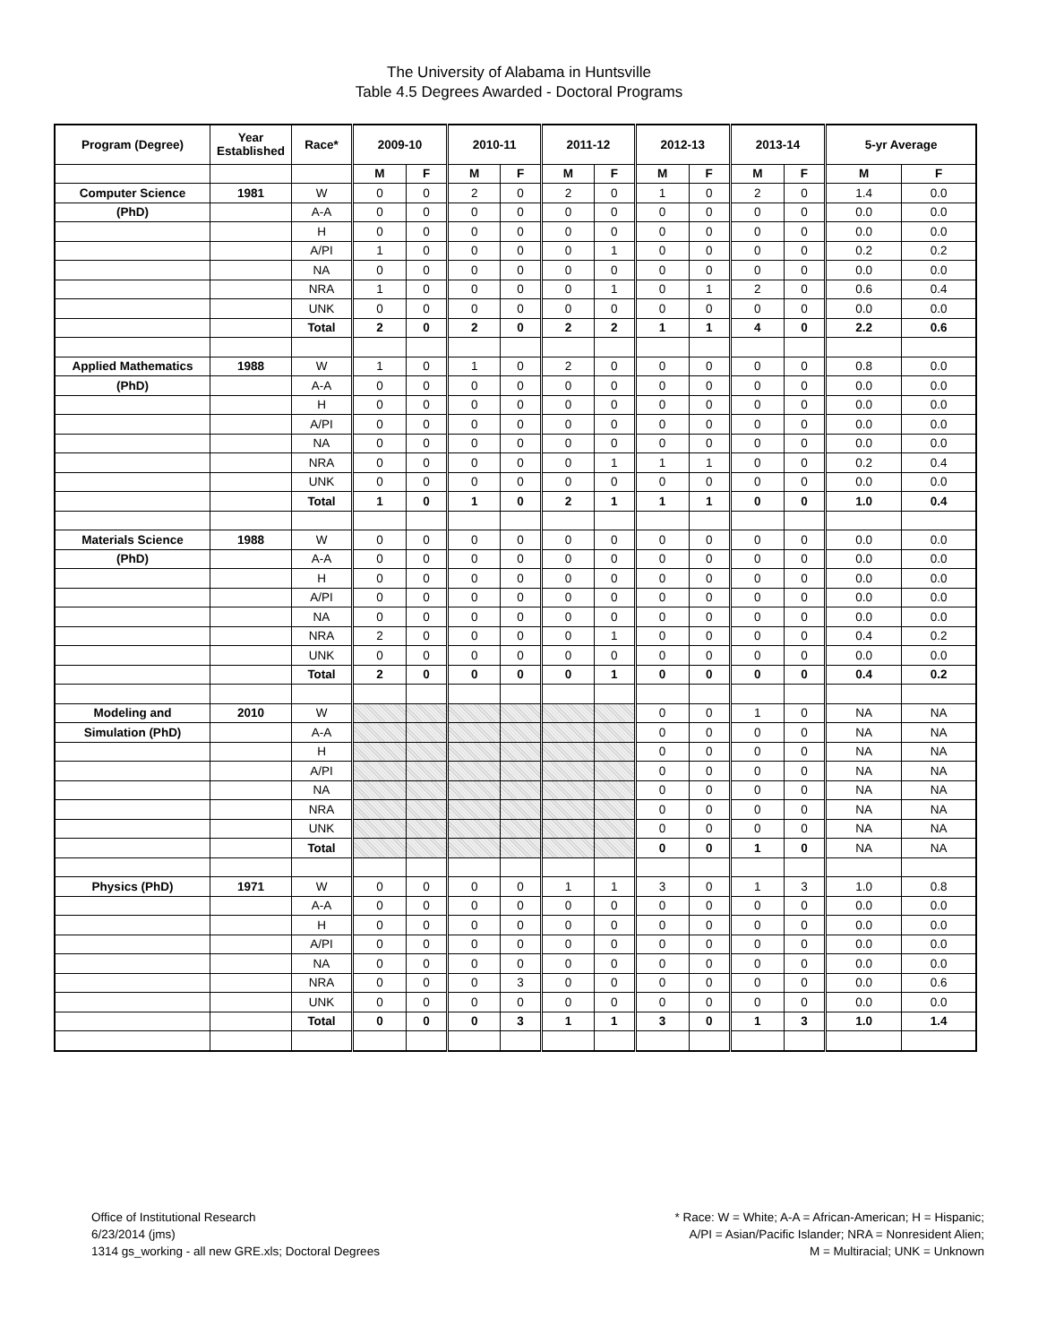The University of Alabama in Huntsville
Table 4.5 Degrees Awarded - Doctoral Programs
| Program (Degree) | Year Established | Race* | 2009-10 | | 2010-11 | | 2011-12 | | 2012-13 | | 2013-14 | | 5-yr Average | |
| --- | --- | --- | --- | --- | --- | --- | --- | --- | --- | --- | --- | --- | --- | --- |
| | | | M | F | M | F | M | F | M | F | M | F | M | F |
| Computer Science | 1981 | W | 0 | 0 | 2 | 0 | 2 | 0 | 1 | 0 | 2 | 0 | 1.4 | 0.0 |
| (PhD) | | A-A | 0 | 0 | 0 | 0 | 0 | 0 | 0 | 0 | 0 | 0 | 0.0 | 0.0 |
| | | H | 0 | 0 | 0 | 0 | 0 | 0 | 0 | 0 | 0 | 0 | 0.0 | 0.0 |
| | | A/PI | 1 | 0 | 0 | 0 | 0 | 1 | 0 | 0 | 0 | 0 | 0.2 | 0.2 |
| | | NA | 0 | 0 | 0 | 0 | 0 | 0 | 0 | 0 | 0 | 0 | 0.0 | 0.0 |
| | | NRA | 1 | 0 | 0 | 0 | 0 | 1 | 0 | 1 | 2 | 0 | 0.6 | 0.4 |
| | | UNK | 0 | 0 | 0 | 0 | 0 | 0 | 0 | 0 | 0 | 0 | 0.0 | 0.0 |
| | | Total | 2 | 0 | 2 | 0 | 2 | 2 | 1 | 1 | 4 | 0 | 2.2 | 0.6 |
| Applied Mathematics | 1988 | W | 1 | 0 | 1 | 0 | 2 | 0 | 0 | 0 | 0 | 0 | 0.8 | 0.0 |
| (PhD) | | A-A | 0 | 0 | 0 | 0 | 0 | 0 | 0 | 0 | 0 | 0 | 0.0 | 0.0 |
| | | H | 0 | 0 | 0 | 0 | 0 | 0 | 0 | 0 | 0 | 0 | 0.0 | 0.0 |
| | | A/PI | 0 | 0 | 0 | 0 | 0 | 0 | 0 | 0 | 0 | 0 | 0.0 | 0.0 |
| | | NA | 0 | 0 | 0 | 0 | 0 | 0 | 0 | 0 | 0 | 0 | 0.0 | 0.0 |
| | | NRA | 0 | 0 | 0 | 0 | 0 | 1 | 1 | 1 | 0 | 0 | 0.2 | 0.4 |
| | | UNK | 0 | 0 | 0 | 0 | 0 | 0 | 0 | 0 | 0 | 0 | 0.0 | 0.0 |
| | | Total | 1 | 0 | 1 | 0 | 2 | 1 | 1 | 1 | 0 | 0 | 1.0 | 0.4 |
| Materials Science | 1988 | W | 0 | 0 | 0 | 0 | 0 | 0 | 0 | 0 | 0 | 0 | 0.0 | 0.0 |
| (PhD) | | A-A | 0 | 0 | 0 | 0 | 0 | 0 | 0 | 0 | 0 | 0 | 0.0 | 0.0 |
| | | H | 0 | 0 | 0 | 0 | 0 | 0 | 0 | 0 | 0 | 0 | 0.0 | 0.0 |
| | | A/PI | 0 | 0 | 0 | 0 | 0 | 0 | 0 | 0 | 0 | 0 | 0.0 | 0.0 |
| | | NA | 0 | 0 | 0 | 0 | 0 | 0 | 0 | 0 | 0 | 0 | 0.0 | 0.0 |
| | | NRA | 2 | 0 | 0 | 0 | 0 | 1 | 0 | 0 | 0 | 0 | 0.4 | 0.2 |
| | | UNK | 0 | 0 | 0 | 0 | 0 | 0 | 0 | 0 | 0 | 0 | 0.0 | 0.0 |
| | | Total | 2 | 0 | 0 | 0 | 0 | 1 | 0 | 0 | 0 | 0 | 0.4 | 0.2 |
| Modeling and | 2010 | W | | | | | | | 0 | 0 | 1 | 0 | NA | NA |
| Simulation (PhD) | | A-A | | | | | | | 0 | 0 | 0 | 0 | NA | NA |
| | | H | | | | | | | 0 | 0 | 0 | 0 | NA | NA |
| | | A/PI | | | | | | | 0 | 0 | 0 | 0 | NA | NA |
| | | NA | | | | | | | 0 | 0 | 0 | 0 | NA | NA |
| | | NRA | | | | | | | 0 | 0 | 0 | 0 | NA | NA |
| | | UNK | | | | | | | 0 | 0 | 0 | 0 | NA | NA |
| | | Total | | | | | | | 0 | 0 | 1 | 0 | NA | NA |
| Physics (PhD) | 1971 | W | 0 | 0 | 0 | 0 | 1 | 1 | 3 | 0 | 1 | 3 | 1.0 | 0.8 |
| | | A-A | 0 | 0 | 0 | 0 | 0 | 0 | 0 | 0 | 0 | 0 | 0.0 | 0.0 |
| | | H | 0 | 0 | 0 | 0 | 0 | 0 | 0 | 0 | 0 | 0 | 0.0 | 0.0 |
| | | A/PI | 0 | 0 | 0 | 0 | 0 | 0 | 0 | 0 | 0 | 0 | 0.0 | 0.0 |
| | | NA | 0 | 0 | 0 | 0 | 0 | 0 | 0 | 0 | 0 | 0 | 0.0 | 0.0 |
| | | NRA | 0 | 0 | 0 | 3 | 0 | 0 | 0 | 0 | 0 | 0 | 0.0 | 0.6 |
| | | UNK | 0 | 0 | 0 | 0 | 0 | 0 | 0 | 0 | 0 | 0 | 0.0 | 0.0 |
| | | Total | 0 | 0 | 0 | 3 | 1 | 1 | 3 | 0 | 1 | 3 | 1.0 | 1.4 |
Office of Institutional Research
6/23/2014 (jms)
1314 gs_working - all new GRE.xls; Doctoral Degrees
* Race: W = White; A-A = African-American; H = Hispanic;
A/PI = Asian/Pacific Islander; NRA = Nonresident Alien;
M = Multiracial; UNK = Unknown